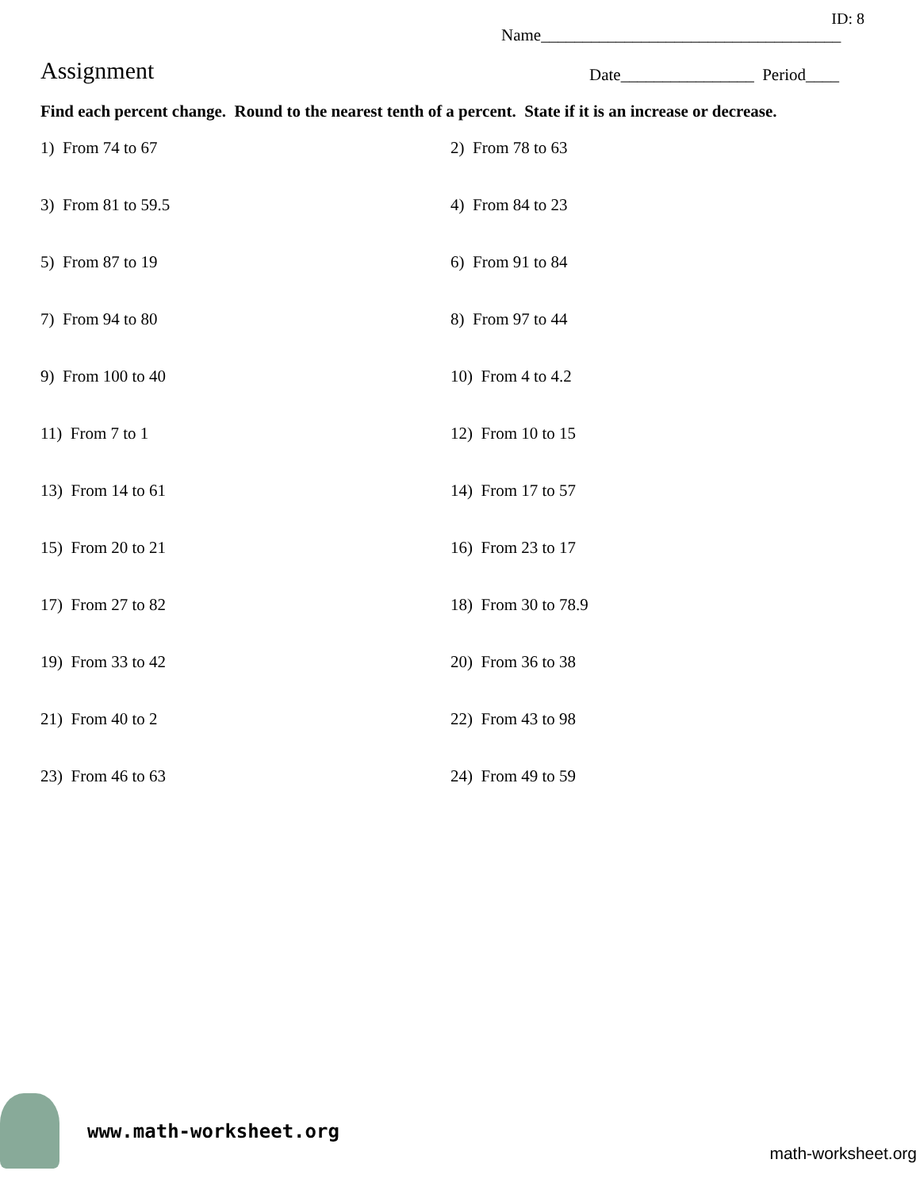ID: 8
Name____________________________________
Assignment
Date________________ Period____
Find each percent change. Round to the nearest tenth of a percent. State if it is an increase or decrease.
1) From 74 to 67
2) From 78 to 63
3) From 81 to 59.5
4) From 84 to 23
5) From 87 to 19
6) From 91 to 84
7) From 94 to 80
8) From 97 to 44
9) From 100 to 40
10) From 4 to 4.2
11) From 7 to 1
12) From 10 to 15
13) From 14 to 61
14) From 17 to 57
15) From 20 to 21
16) From 23 to 17
17) From 27 to 82
18) From 30 to 78.9
19) From 33 to 42
20) From 36 to 38
21) From 40 to 2
22) From 43 to 98
23) From 46 to 63
24) From 49 to 59
www.math-worksheet.org
math-worksheet.org